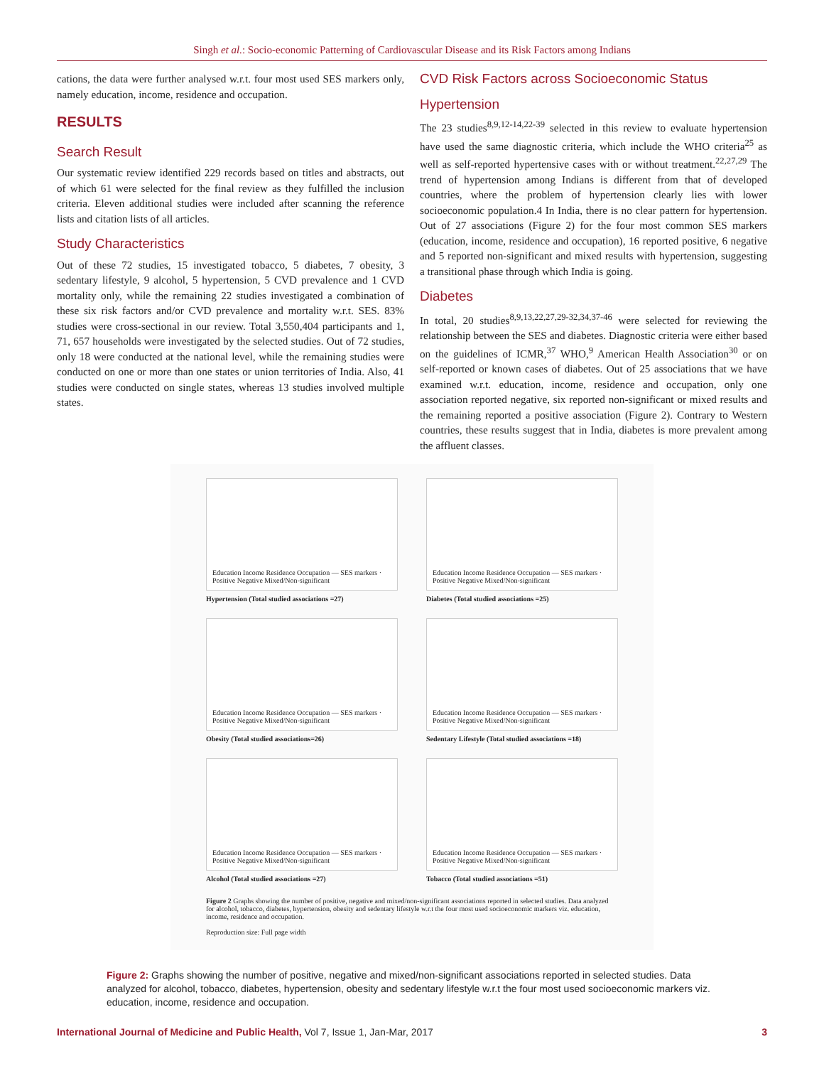Singh et al.: Socio-economic Patterning of Cardiovascular Disease and its Risk Factors among Indians
cations, the data were further analysed w.r.t. four most used SES markers only, namely education, income, residence and occupation.
RESULTS
Search Result
Our systematic review identified 229 records based on titles and abstracts, out of which 61 were selected for the final review as they fulfilled the inclusion criteria. Eleven additional studies were included after scanning the reference lists and citation lists of all articles.
Study Characteristics
Out of these 72 studies, 15 investigated tobacco, 5 diabetes, 7 obesity, 3 sedentary lifestyle, 9 alcohol, 5 hypertension, 5 CVD prevalence and 1 CVD mortality only, while the remaining 22 studies investigated a combination of these six risk factors and/or CVD prevalence and mortality w.r.t. SES. 83% studies were cross-sectional in our review. Total 3,550,404 participants and 1, 71, 657 households were investigated by the selected studies. Out of 72 studies, only 18 were conducted at the national level, while the remaining studies were conducted on one or more than one states or union territories of India. Also, 41 studies were conducted on single states, whereas 13 studies involved multiple states.
CVD Risk Factors across Socioeconomic Status
Hypertension
The 23 studies<sup>8,9,12-14,22-39</sup> selected in this review to evaluate hypertension have used the same diagnostic criteria, which include the WHO criteria<sup>25</sup> as well as self-reported hypertensive cases with or without treatment.<sup>22,27,29</sup> The trend of hypertension among Indians is different from that of developed countries, where the problem of hypertension clearly lies with lower socioeconomic population.4 In India, there is no clear pattern for hypertension. Out of 27 associations (Figure 2) for the four most common SES markers (education, income, residence and occupation), 16 reported positive, 6 negative and 5 reported non-significant and mixed results with hypertension, suggesting a transitional phase through which India is going.
Diabetes
In total, 20 studies<sup>8,9,13,22,27,29-32,34,37-46</sup> were selected for reviewing the relationship between the SES and diabetes. Diagnostic criteria were either based on the guidelines of ICMR,<sup>37</sup> WHO,<sup>9</sup> American Health Association<sup>30</sup> or on self-reported or known cases of diabetes. Out of 25 associations that we have examined w.r.t. education, income, residence and occupation, only one association reported negative, six reported non-significant or mixed results and the remaining reported a positive association (Figure 2). Contrary to Western countries, these results suggest that in India, diabetes is more prevalent among the affluent classes.
Education Income Residence Occupation — SES markers · Positive Negative Mixed/Non-significant
Hypertension (Total studied associations =27)
Education Income Residence Occupation — SES markers · Positive Negative Mixed/Non-significant
Diabetes (Total studied associations =25)
Education Income Residence Occupation — SES markers · Positive Negative Mixed/Non-significant
Obesity (Total studied associations=26)
Education Income Residence Occupation — SES markers · Positive Negative Mixed/Non-significant
Sedentary Lifestyle (Total studied associations =18)
Education Income Residence Occupation — SES markers · Positive Negative Mixed/Non-significant
Alcohol (Total studied associations =27)
Education Income Residence Occupation — SES markers · Positive Negative Mixed/Non-significant
Tobacco (Total studied associations =51)
Figure 2 Graphs showing the number of positive, negative and mixed/non-significant associations reported in selected studies. Data analyzed for alcohol, tobacco, diabetes, hypertension, obesity and sedentary lifestyle w.r.t the four most used socioeconomic markers viz. education, income, residence and occupation.
Reproduction size: Full page width
Figure 2: Graphs showing the number of positive, negative and mixed/non-significant associations reported in selected studies. Data analyzed for alcohol, tobacco, diabetes, hypertension, obesity and sedentary lifestyle w.r.t the four most used socioeconomic markers viz. education, income, residence and occupation.
International Journal of Medicine and Public Health, Vol 7, Issue 1, Jan-Mar, 2017 3